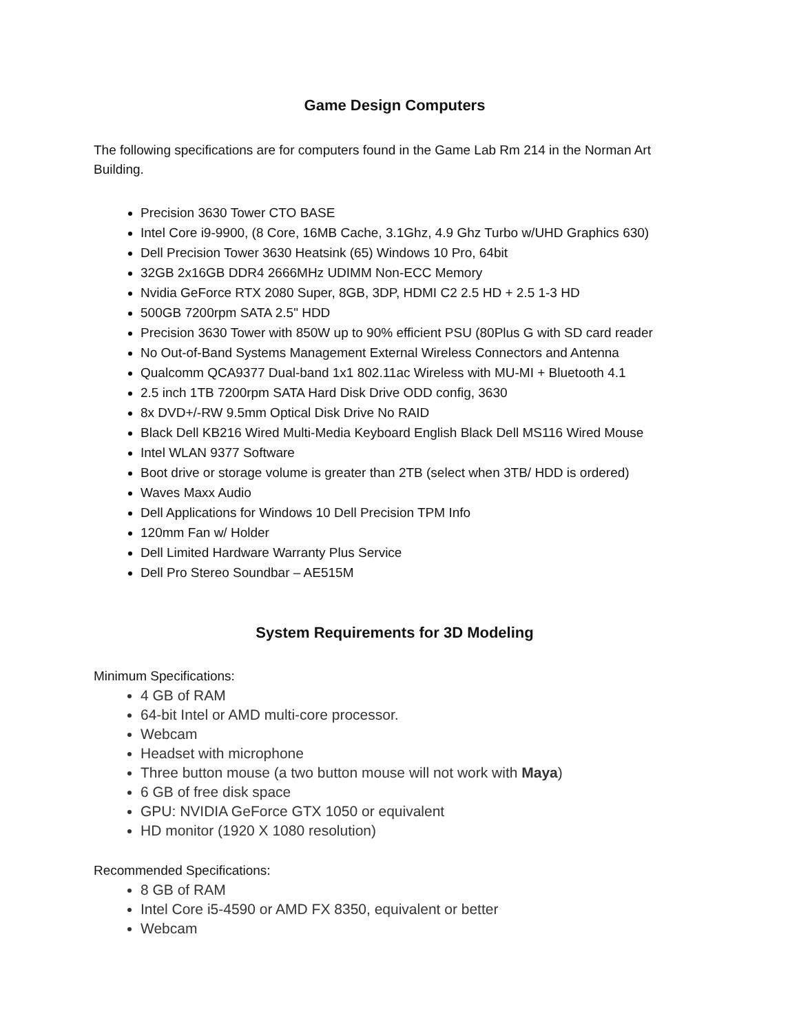Game Design Computers
The following specifications are for computers found in the Game Lab Rm 214 in the Norman Art Building.
Precision 3630 Tower CTO BASE
Intel Core i9-9900, (8 Core, 16MB Cache, 3.1Ghz, 4.9 Ghz Turbo w/UHD Graphics 630)
Dell Precision Tower 3630 Heatsink (65) Windows 10 Pro, 64bit
32GB 2x16GB DDR4 2666MHz UDIMM Non-ECC Memory
Nvidia GeForce RTX 2080 Super, 8GB, 3DP, HDMI C2 2.5 HD + 2.5 1-3 HD
500GB 7200rpm SATA 2.5" HDD
Precision 3630 Tower with 850W up to 90% efficient PSU (80Plus G with SD card reader
No Out-of-Band Systems Management External Wireless Connectors and Antenna
Qualcomm QCA9377 Dual-band 1x1 802.11ac Wireless with MU-MI + Bluetooth 4.1
2.5 inch 1TB 7200rpm SATA Hard Disk Drive ODD config, 3630
8x DVD+/-RW 9.5mm Optical Disk Drive No RAID
Black Dell KB216 Wired Multi-Media Keyboard English Black Dell MS116 Wired Mouse
Intel WLAN 9377 Software
Boot drive or storage volume is greater than 2TB (select when 3TB/ HDD is ordered)
Waves Maxx Audio
Dell Applications for Windows 10 Dell Precision TPM Info
120mm Fan w/ Holder
Dell Limited Hardware Warranty Plus Service
Dell Pro Stereo Soundbar – AE515M
System Requirements for 3D Modeling
Minimum Specifications:
4 GB of RAM
64-bit Intel or AMD multi-core processor.
Webcam
Headset with microphone
Three button mouse (a two button mouse will not work with Maya)
6 GB of free disk space
GPU: NVIDIA GeForce GTX 1050 or equivalent
HD monitor (1920 X 1080 resolution)
Recommended Specifications:
8 GB of RAM
Intel Core i5-4590 or AMD FX 8350, equivalent or better
Webcam